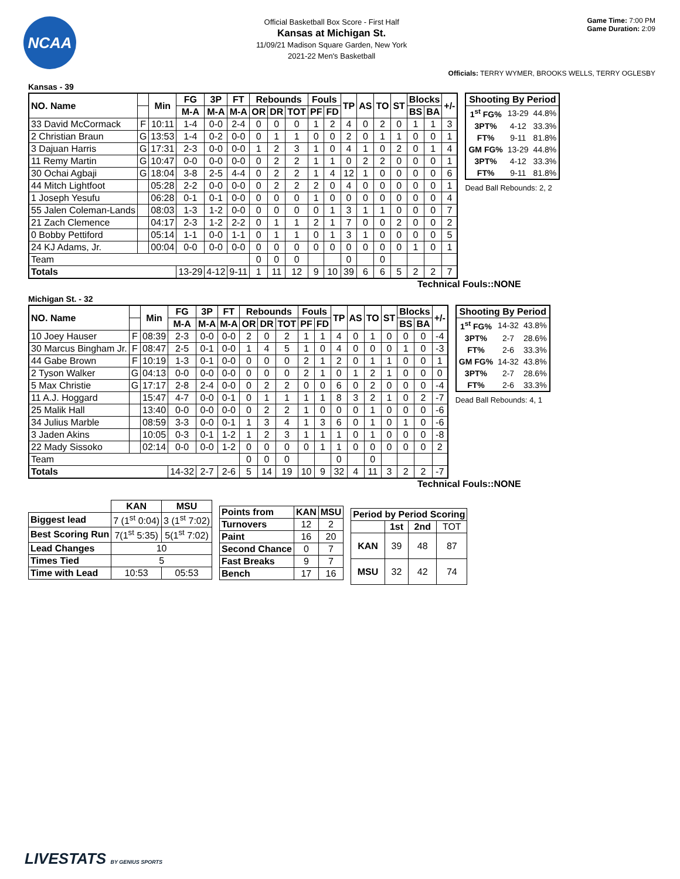NCAA
Official Basketball Box Score - First Half
Kansas at Michigan St.
11/09/21 Madison Square Garden, New York
2021-22 Men's Basketball
Game Time: 7:00 PM
Game Duration: 2:09
Officials: TERRY WYMER, BROOKS WELLS, TERRY OGLESBY
Kansas - 39
| NO. Name | | Min | FG | 3P | FT | Rebounds | | | Fouls | | TP | AS | TO | ST | Blocks | | +/- |
| --- | --- | --- | --- | --- | --- | --- | --- | --- | --- | --- | --- | --- | --- | --- | --- | --- | --- |
| | | | M-A | M-A | M-A | OR | DR | TOT | PF | FD | | | | | BS | BA | |
| 33 David McCormack | F | 10:11 | 1-4 | 0-0 | 2-4 | 0 | 0 | 0 | 1 | 2 | 4 | 0 | 2 | 0 | 1 | 1 | 3 |
| 2 Christian Braun | G | 13:53 | 1-4 | 0-2 | 0-0 | 0 | 1 | 1 | 0 | 0 | 2 | 0 | 1 | 1 | 0 | 0 | 1 |
| 3 Dajuan Harris | G | 17:31 | 2-3 | 0-0 | 0-0 | 1 | 2 | 3 | 1 | 0 | 4 | 1 | 0 | 2 | 0 | 1 | 4 |
| 11 Remy Martin | G | 10:47 | 0-0 | 0-0 | 0-0 | 0 | 2 | 2 | 1 | 1 | 0 | 2 | 2 | 0 | 0 | 0 | 1 |
| 30 Ochai Agbaji | G | 18:04 | 3-8 | 2-5 | 4-4 | 0 | 2 | 2 | 1 | 4 | 12 | 1 | 0 | 0 | 0 | 0 | 6 |
| 44 Mitch Lightfoot | | 05:28 | 2-2 | 0-0 | 0-0 | 0 | 2 | 2 | 2 | 0 | 4 | 0 | 0 | 0 | 0 | 0 | 1 |
| 1 Joseph Yesufu | | 06:28 | 0-1 | 0-1 | 0-0 | 0 | 0 | 0 | 1 | 0 | 0 | 0 | 0 | 0 | 0 | 0 | 4 |
| 55 Jalen Coleman-Lands | | 08:03 | 1-3 | 1-2 | 0-0 | 0 | 0 | 0 | 0 | 1 | 3 | 1 | 1 | 0 | 0 | 0 | 7 |
| 21 Zach Clemence | | 04:17 | 2-3 | 1-2 | 2-2 | 0 | 1 | 1 | 2 | 1 | 7 | 0 | 0 | 2 | 0 | 0 | 2 |
| 0 Bobby Pettiford | | 05:14 | 1-1 | 0-0 | 1-1 | 0 | 1 | 1 | 0 | 1 | 3 | 1 | 0 | 0 | 0 | 0 | 5 |
| 24 KJ Adams, Jr. | | 00:04 | 0-0 | 0-0 | 0-0 | 0 | 0 | 0 | 0 | 0 | 0 | 0 | 0 | 0 | 1 | 0 | 1 |
| Team | | | | | | 0 | 0 | 0 | | | 0 | | 0 | | | | |
| Totals | | | 13-29 | 4-12 | 9-11 | 1 | 11 | 12 | 9 | 10 | 39 | 6 | 6 | 5 | 2 | 2 | 7 |
| Shooting By Period | | |
| --- | --- | --- |
| 1<sup>st</sup> FG% | 13-29 | 44.8% |
| 3PT% | 4-12 | 33.3% |
| FT% | 9-11 | 81.8% |
| GM FG% | 13-29 | 44.8% |
| 3PT% | 4-12 | 33.3% |
| FT% | 9-11 | 81.8% |
Dead Ball Rebounds: 2, 2
Technical Fouls::NONE
Michigan St. - 32
| NO. Name | | Min | FG | 3P | FT | Rebounds | | | Fouls | | TP | AS | TO | ST | Blocks | | +/- |
| --- | --- | --- | --- | --- | --- | --- | --- | --- | --- | --- | --- | --- | --- | --- | --- | --- | --- |
| | | | M-A | M-A | M-A | OR | DR | TOT | PF | FD | | | | | BS | BA | |
| 10 Joey Hauser | F | 08:39 | 2-3 | 0-0 | 0-0 | 2 | 0 | 2 | 1 | 1 | 4 | 0 | 1 | 0 | 0 | 0 | -4 |
| 30 Marcus Bingham Jr. | F | 08:47 | 2-5 | 0-1 | 0-0 | 1 | 4 | 5 | 1 | 0 | 4 | 0 | 0 | 0 | 1 | 0 | -3 |
| 44 Gabe Brown | F | 10:19 | 1-3 | 0-1 | 0-0 | 0 | 0 | 0 | 2 | 1 | 2 | 0 | 1 | 1 | 0 | 0 | 1 |
| 2 Tyson Walker | G | 04:13 | 0-0 | 0-0 | 0-0 | 0 | 0 | 0 | 2 | 1 | 0 | 1 | 2 | 1 | 0 | 0 | 0 |
| 5 Max Christie | G | 17:17 | 2-8 | 2-4 | 0-0 | 0 | 2 | 2 | 0 | 0 | 6 | 0 | 2 | 0 | 0 | 0 | -4 |
| 11 A.J. Hoggard | | 15:47 | 4-7 | 0-0 | 0-1 | 0 | 1 | 1 | 1 | 1 | 8 | 3 | 2 | 1 | 0 | 2 | -7 |
| 25 Malik Hall | | 13:40 | 0-0 | 0-0 | 0-0 | 0 | 2 | 2 | 1 | 0 | 0 | 0 | 1 | 0 | 0 | 0 | -6 |
| 34 Julius Marble | | 08:59 | 3-3 | 0-0 | 0-1 | 1 | 3 | 4 | 1 | 3 | 6 | 0 | 1 | 0 | 1 | 0 | -6 |
| 3 Jaden Akins | | 10:05 | 0-3 | 0-1 | 1-2 | 1 | 2 | 3 | 1 | 1 | 1 | 0 | 1 | 0 | 0 | 0 | -8 |
| 22 Mady Sissoko | | 02:14 | 0-0 | 0-0 | 1-2 | 0 | 0 | 0 | 0 | 1 | 1 | 0 | 0 | 0 | 0 | 0 | 2 |
| Team | | | | | | 0 | 0 | 0 | | | 0 | | 0 | | | | |
| Totals | | | 14-32 | 2-7 | 2-6 | 5 | 14 | 19 | 10 | 9 | 32 | 4 | 11 | 3 | 2 | 2 | -7 |
| Shooting By Period | | |
| --- | --- | --- |
| 1<sup>st</sup> FG% | 14-32 | 43.8% |
| 3PT% | 2-7 | 28.6% |
| FT% | 2-6 | 33.3% |
| GM FG% | 14-32 | 43.8% |
| 3PT% | 2-7 | 28.6% |
| FT% | 2-6 | 33.3% |
Dead Ball Rebounds: 4, 1
Technical Fouls::NONE
| | KAN | MSU |
| --- | --- | --- |
| Biggest lead | 7 (1<sup>st</sup> 0:04) | 3 (1<sup>st</sup> 7:02) |
| Best Scoring Run | 7(1<sup>st</sup> 5:35) | 5(1<sup>st</sup> 7:02) |
| Lead Changes | 10 | |
| Times Tied | 5 | |
| Time with Lead | 10:53 | 05:53 |
| Points from | KAN | MSU |
| --- | --- | --- |
| Turnovers | 12 | 2 |
| Paint | 16 | 20 |
| Second Chance | 0 | 7 |
| Fast Breaks | 9 | 7 |
| Bench | 17 | 16 |
| Period by Period Scoring | | | |
| --- | --- | --- | --- |
| | 1st | 2nd | TOT |
| KAN | 39 | 48 | 87 |
| MSU | 32 | 42 | 74 |
LIVESTATS BY GENIUS SPORTS